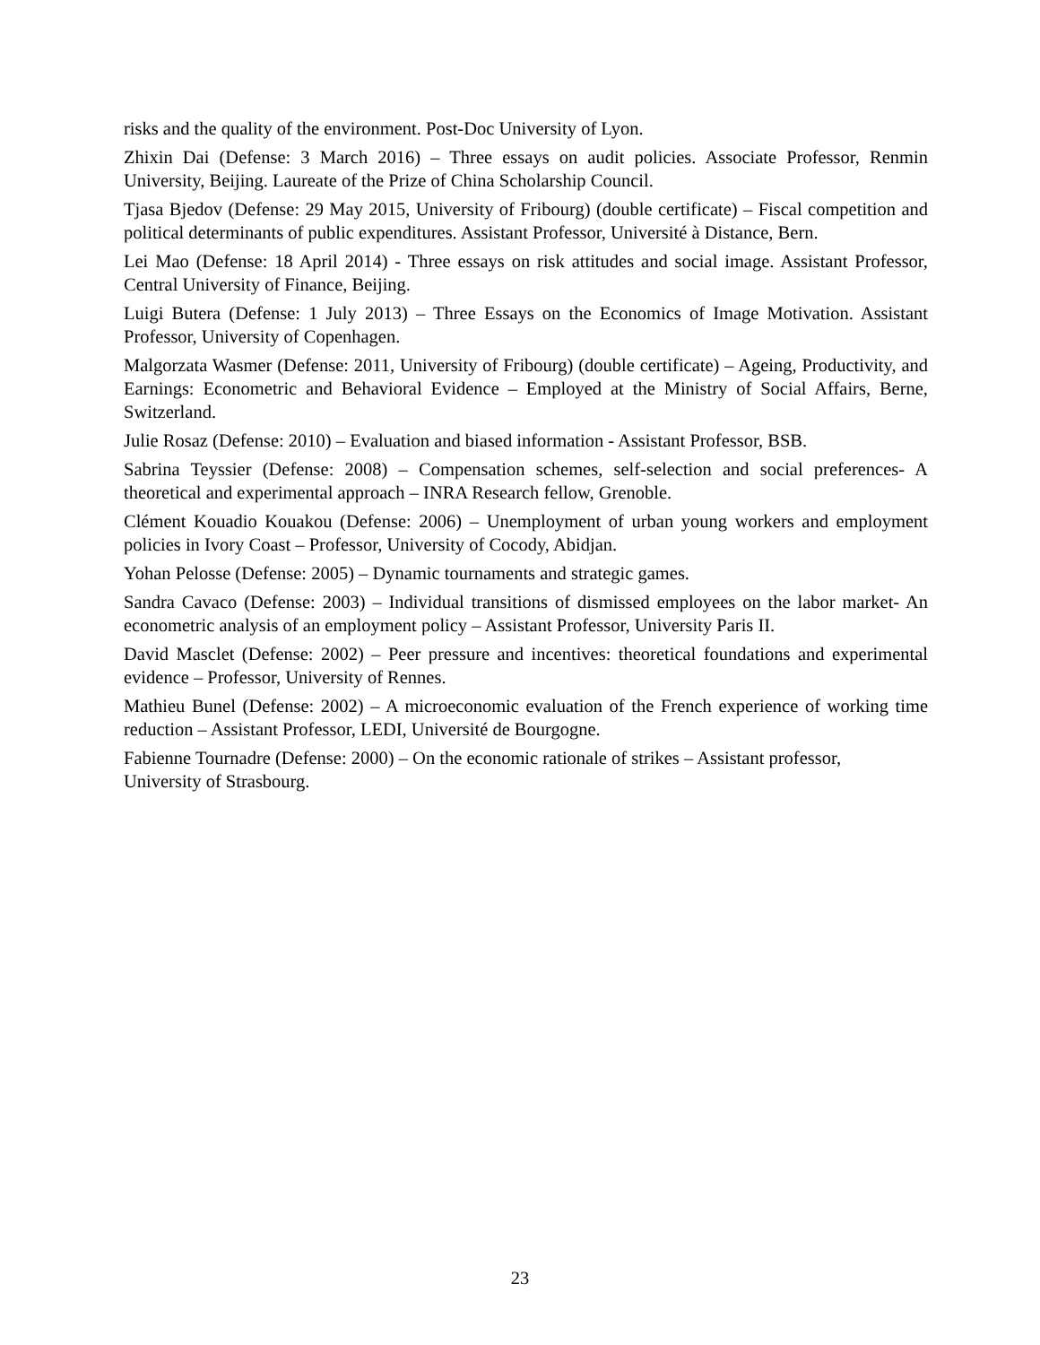risks and the quality of the environment. Post-Doc University of Lyon.
Zhixin Dai (Defense: 3 March 2016) – Three essays on audit policies. Associate Professor, Renmin University, Beijing. Laureate of the Prize of China Scholarship Council.
Tjasa Bjedov (Defense: 29 May 2015, University of Fribourg) (double certificate) – Fiscal competition and political determinants of public expenditures. Assistant Professor, Université à Distance, Bern.
Lei Mao (Defense: 18 April 2014) - Three essays on risk attitudes and social image. Assistant Professor, Central University of Finance, Beijing.
Luigi Butera (Defense: 1 July 2013) – Three Essays on the Economics of Image Motivation. Assistant Professor, University of Copenhagen.
Malgorzata Wasmer (Defense: 2011, University of Fribourg) (double certificate) – Ageing, Productivity, and Earnings: Econometric and Behavioral Evidence – Employed at the Ministry of Social Affairs, Berne, Switzerland.
Julie Rosaz (Defense: 2010) – Evaluation and biased information - Assistant Professor, BSB.
Sabrina Teyssier (Defense: 2008) – Compensation schemes, self-selection and social preferences- A theoretical and experimental approach – INRA Research fellow, Grenoble.
Clément Kouadio Kouakou (Defense: 2006) – Unemployment of urban young workers and employment policies in Ivory Coast – Professor, University of Cocody, Abidjan.
Yohan Pelosse (Defense: 2005) – Dynamic tournaments and strategic games.
Sandra Cavaco (Defense: 2003) – Individual transitions of dismissed employees on the labor market- An econometric analysis of an employment policy – Assistant Professor, University Paris II.
David Masclet (Defense: 2002) – Peer pressure and incentives: theoretical foundations and experimental evidence – Professor, University of Rennes.
Mathieu Bunel (Defense: 2002) – A microeconomic evaluation of the French experience of working time reduction – Assistant Professor, LEDI, Université de Bourgogne.
Fabienne Tournadre (Defense: 2000) – On the economic rationale of strikes – Assistant professor, University of Strasbourg.
23